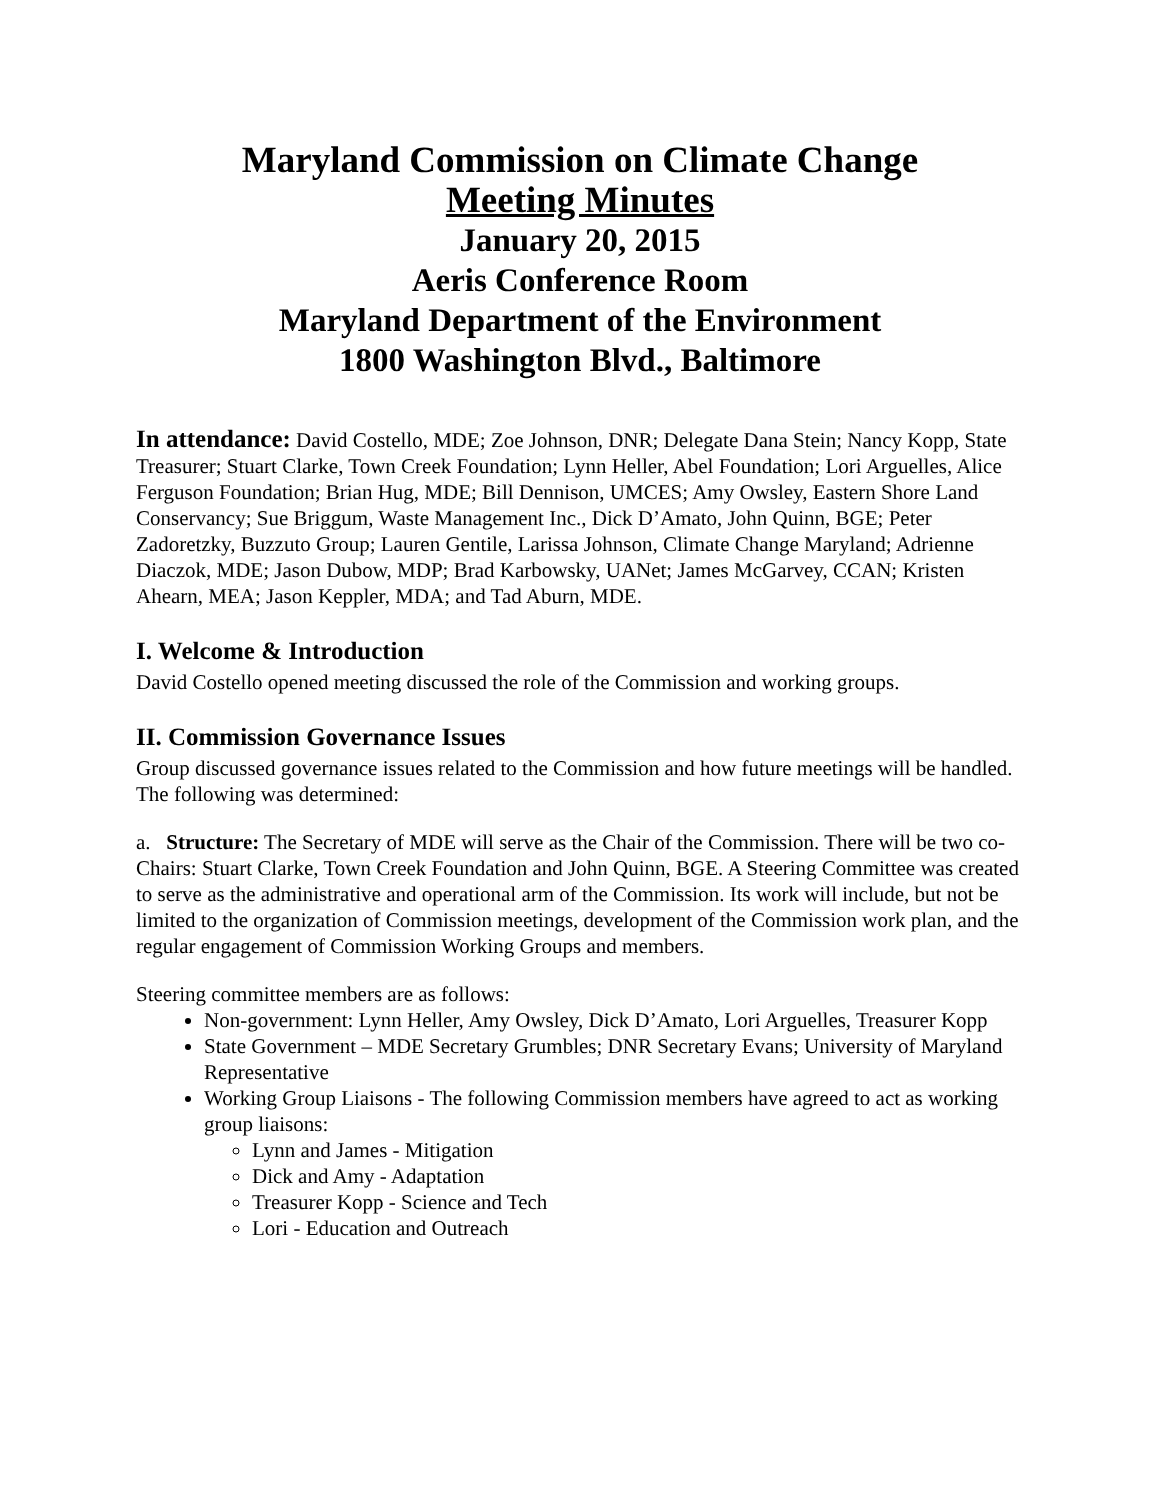Maryland Commission on Climate Change
Meeting Minutes
January 20, 2015
Aeris Conference Room
Maryland Department of the Environment
1800 Washington Blvd., Baltimore
In attendance: David Costello, MDE; Zoe Johnson, DNR; Delegate Dana Stein; Nancy Kopp, State Treasurer; Stuart Clarke, Town Creek Foundation; Lynn Heller, Abel Foundation; Lori Arguelles, Alice Ferguson Foundation; Brian Hug, MDE; Bill Dennison, UMCES; Amy Owsley, Eastern Shore Land Conservancy; Sue Briggum, Waste Management Inc., Dick D’Amato, John Quinn, BGE; Peter Zadoretzky, Buzzuto Group; Lauren Gentile, Larissa Johnson, Climate Change Maryland; Adrienne Diaczok, MDE; Jason Dubow, MDP; Brad Karbowsky, UANet; James McGarvey, CCAN; Kristen Ahearn, MEA; Jason Keppler, MDA; and Tad Aburn, MDE.
I. Welcome & Introduction
David Costello opened meeting discussed the role of the Commission and working groups.
II. Commission Governance Issues
Group discussed governance issues related to the Commission and how future meetings will be handled. The following was determined:
a. Structure: The Secretary of MDE will serve as the Chair of the Commission. There will be two co-Chairs: Stuart Clarke, Town Creek Foundation and John Quinn, BGE. A Steering Committee was created to serve as the administrative and operational arm of the Commission. Its work will include, but not be limited to the organization of Commission meetings, development of the Commission work plan, and the regular engagement of Commission Working Groups and members.
Steering committee members are as follows:
Non-government: Lynn Heller, Amy Owsley, Dick D’Amato, Lori Arguelles, Treasurer Kopp
State Government – MDE Secretary Grumbles; DNR Secretary Evans; University of Maryland Representative
Working Group Liaisons - The following Commission members have agreed to act as working group liaisons:
Lynn and James - Mitigation
Dick and Amy - Adaptation
Treasurer Kopp - Science and Tech
Lori - Education and Outreach